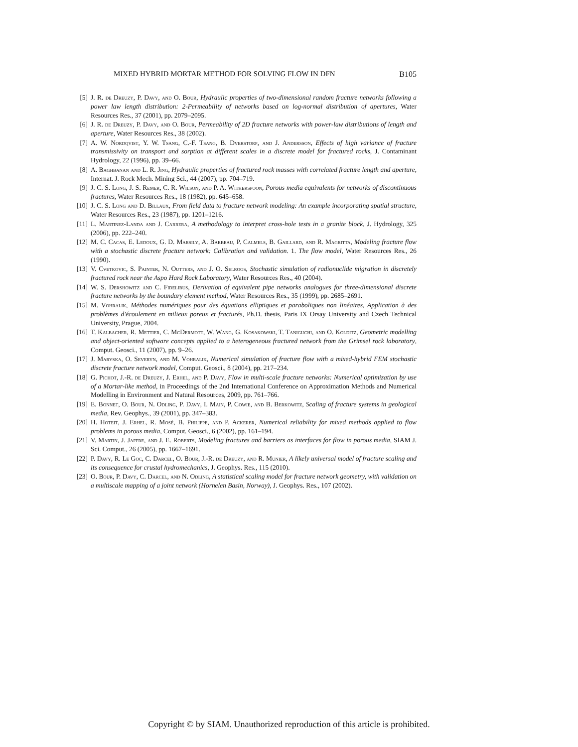MIXED HYBRID MORTAR METHOD FOR SOLVING FLOW IN DFN B105
[5] J. R. de Dreuzy, P. Davy, and O. Bour, Hydraulic properties of two-dimensional random fracture networks following a power law length distribution: 2-Permeability of networks based on log-normal distribution of apertures, Water Resources Res., 37 (2001), pp. 2079–2095.
[6] J. R. de Dreuzy, P. Davy, and O. Bour, Permeability of 2D fracture networks with power-law distributions of length and aperture, Water Resources Res., 38 (2002).
[7] A. W. Nordqvist, Y. W. Tsang, C.-F. Tsang, B. Dverstorp, and J. Andersson, Effects of high variance of fracture transmissivity on transport and sorption at different scales in a discrete model for fractured rocks, J. Contaminant Hydrology, 22 (1996), pp. 39–66.
[8] A. Baghbanan and L. R. Jing, Hydraulic properties of fractured rock masses with correlated fracture length and aperture, Internat. J. Rock Mech. Mining Sci., 44 (2007), pp. 704–719.
[9] J. C. S. Long, J. S. Remer, C. R. Wilson, and P. A. Witherspoon, Porous media equivalents for networks of discontinuous fractures, Water Resources Res., 18 (1982), pp. 645–658.
[10] J. C. S. Long and D. Billaux, From field data to fracture network modeling: An example incorporating spatial structure, Water Resources Res., 23 (1987), pp. 1201–1216.
[11] L. Martinez-Landa and J. Carrera, A methodology to interpret cross-hole tests in a granite block, J. Hydrology, 325 (2006), pp. 222–240.
[12] M. C. Cacas, E. Ledoux, G. D. Marsily, A. Barbeau, P. Calmels, B. Gaillard, and R. Magritta, Modeling fracture flow with a stochastic discrete fracture network: Calibration and validation. 1. The flow model, Water Resources Res., 26 (1990).
[13] V. Cvetkovic, S. Painter, N. Outters, and J. O. Selroos, Stochastic simulation of radionuclide migration in discretely fractured rock near the Aspo Hard Rock Laboratory, Water Resources Res., 40 (2004).
[14] W. S. Dershowitz and C. Fidelibus, Derivation of equivalent pipe networks analogues for three-dimensional discrete fracture networks by the boundary element method, Water Resources Res., 35 (1999), pp. 2685–2691.
[15] M. Vohralik, Méthodes numériques pour des équations elliptiques et paraboliques non linéaires, Application à des problèmes d'écoulement en milieux poreux et fracturés, Ph.D. thesis, Paris IX Orsay University and Czech Technical University, Prague, 2004.
[16] T. Kalbacher, R. Mettier, C. McDermott, W. Wang, G. Kosakowski, T. Taniguchi, and O. Kolditz, Geometric modelling and object-oriented software concepts applied to a heterogeneous fractured network from the Grimsel rock laboratory, Comput. Geosci., 11 (2007), pp. 9–26.
[17] J. Maryska, O. Severyn, and M. Vohralik, Numerical simulation of fracture flow with a mixed-hybrid FEM stochastic discrete fracture network model, Comput. Geosci., 8 (2004), pp. 217–234.
[18] G. Pichot, J.-R. de Dreuzy, J. Erhel, and P. Davy, Flow in multi-scale fracture networks: Numerical optimization by use of a Mortar-like method, in Proceedings of the 2nd International Conference on Approximation Methods and Numerical Modelling in Environment and Natural Resources, 2009, pp. 761–766.
[19] E. Bonnet, O. Bour, N. Odling, P. Davy, I. Main, P. Cowie, and B. Berkowitz, Scaling of fracture systems in geological media, Rev. Geophys., 39 (2001), pp. 347–383.
[20] H. Hoteit, J. Erhel, R. Mosé, B. Philippe, and P. Ackerer, Numerical reliability for mixed methods applied to flow problems in porous media, Comput. Geosci., 6 (2002), pp. 161–194.
[21] V. Martin, J. Jaffre, and J. E. Roberts, Modeling fractures and barriers as interfaces for flow in porous media, SIAM J. Sci. Comput., 26 (2005), pp. 1667–1691.
[22] P. Davy, R. Le Goc, C. Darcel, O. Bour, J.-R. de Dreuzy, and R. Munier, A likely universal model of fracture scaling and its consequence for crustal hydromechanics, J. Geophys. Res., 115 (2010).
[23] O. Bour, P. Davy, C. Darcel, and N. Odling, A statistical scaling model for fracture network geometry, with validation on a multiscale mapping of a joint network (Hornelen Basin, Norway), J. Geophys. Res., 107 (2002).
Copyright © by SIAM. Unauthorized reproduction of this article is prohibited.